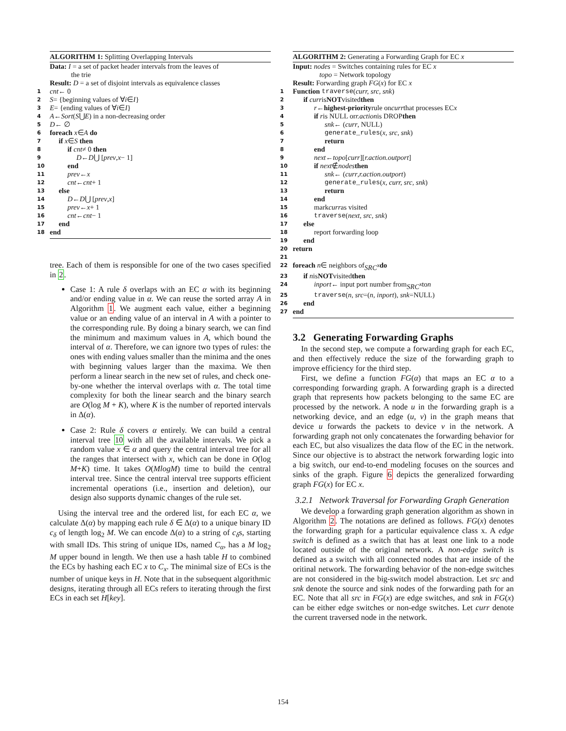ALGORITHM 1: Splitting Overlapping Intervals
Data: I = a set of packet header intervals from the leaves of
the trie
Result: D = a set of disjoint intervals as equivalence classes
1 cnt ← 0
2 S = {beginning values of ∀ i ∈ I }
3 E = {ending values of ∀ i ∈ I }
4 A ← Sort (S ⋃ E) in a non-decreasing order
5 D ← ∅
6 foreach x ∈ A do
7 if x ∈ S then
8 if cnt ≠ 0 then
9 D ← D ⋃ [prev, x − 1]
10 end
11 prev ← x
12 cnt ← cnt + 1
13 else
14 D ← D ⋃ [prev, x]
15 prev ← x + 1
16 cnt ← cnt − 1
17 end
18 end
tree. Each of them is responsible for one of the two cases specified in 2.
Case 1: A rule δ overlaps with an EC α with its beginning and/or ending value in α. We can reuse the sorted array A in Algorithm 1. We augment each value, either a beginning value or an ending value of an interval in A with a pointer to the corresponding rule. By doing a binary search, we can find the minimum and maximum values in A, which bound the interval of α. Therefore, we can ignore two types of rules: the ones with ending values smaller than the minima and the ones with beginning values larger than the maxima. We then perform a linear search in the new set of rules, and check one-by-one whether the interval overlaps with α. The total time complexity for both the linear search and the binary search are O(log M + K), where K is the number of reported intervals in Δ(α).
Case 2: Rule δ covers α entirely. We can build a central interval tree 10 with all the available intervals. We pick a random value x ∈ α and query the central interval tree for all the ranges that intersect with x, which can be done in O(log M+K) time. It takes O(MlogM) time to build the central interval tree. Since the central interval tree supports efficient incremental operations (i.e., insertion and deletion), our design also supports dynamic changes of the rule set.
Using the interval tree and the ordered list, for each EC α, we calculate Δ(α) by mapping each rule δ ∈ Δ(α) to a unique binary ID c<sub>δ</sub> of length log<sub>2</sub> M. We can encode Δ(α) to a string of c<sub>δ</sub>s, starting with small IDs. This string of unique IDs, named C<sub>α</sub>, has a M log<sub>2</sub> M upper bound in length. We then use a hash table H to combined the ECs by hashing each EC x to C<sub>x</sub>. The minimal size of ECs is the number of unique keys in H. Note that in the subsequent algorithmic designs, iterating through all ECs refers to iterating through the first ECs in each set H[key].
ALGORITHM 2: Generating a Forwarding Graph for EC x
Input: nodes = Switches containing rules for EC x
topo = Network topology
Result: Forwarding graph FG(x) for EC x
1 Function traverse (curr, src, snk)
2 if curr is NOT visited then
3 r ← highest-priority rule on curr that processes EC x
4 if r is NULL or r.action is DROP then
5 snk ← (curr, NULL)
6 generate_rules (x, src, snk)
7 return
8 end
9 next ← topo [curr][r.action.outport]
10 if next ∉ nodes then
11 snk ← (curr, r.action.outport)
12 generate_rules (x, curr, src, snk)
13 return
14 end
15 mark curr as visited
16 traverse (next, src, snk)
17 else
18 report forwarding loop
19 end
20 return
21
22 foreach n ∈ neighbors of SRC<sup>x</sup> do
23 if n is NOT visited then
24 inport ← input port number from SRC<sup>x</sup> to n
25 traverse (n, src =(n, inport), snk =NULL)
26 end
27 end
3.2 Generating Forwarding Graphs
In the second step, we compute a forwarding graph for each EC, and then effectively reduce the size of the forwarding graph to improve efficiency for the third step.
First, we define a function FG(α) that maps an EC α to a corresponding forwarding graph. A forwarding graph is a directed graph that represents how packets belonging to the same EC are processed by the network. A node u in the forwarding graph is a networking device, and an edge (u, v) in the graph means that device u forwards the packets to device v in the network. A forwarding graph not only concatenates the forwarding behavior for each EC, but also visualizes the data flow of the EC in the network. Since our objective is to abstract the network forwarding logic into a big switch, our end-to-end modeling focuses on the sources and sinks of the graph. Figure 6 depicts the generalized forwarding graph FG(x) for EC x.
3.2.1 Network Traversal for Forwarding Graph Generation
We develop a forwarding graph generation algorithm as shown in Algorithm 2. The notations are defined as follows. FG(x) denotes the forwarding graph for a particular equivalence class x. A edge switch is defined as a switch that has at least one link to a node located outside of the original network. A non-edge switch is defined as a switch with all connected nodes that are inside of the oritinal network. The forwarding behavior of the non-edge switches are not considered in the big-switch model abstraction. Let src and snk denote the source and sink nodes of the forwarding path for an EC. Note that all src in FG(x) are edge switches, and snk in FG(x) can be either edge switches or non-edge switches. Let curr denote the current traversed node in the network.
154